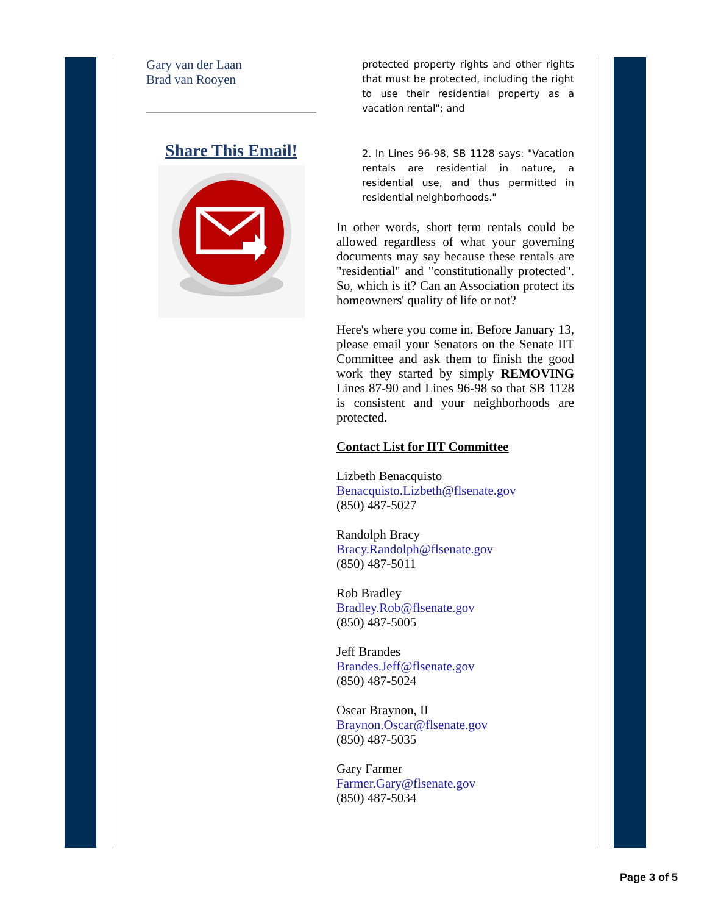Gary van der Laan
Brad van Rooyen
Share This Email!
protected property rights and other rights that must be protected, including the right to use their residential property as a vacation rental"; and
2. In Lines 96-98, SB 1128 says: "Vacation rentals are residential in nature, a residential use, and thus permitted in residential neighborhoods."
In other words, short term rentals could be allowed regardless of what your governing documents may say because these rentals are "residential" and "constitutionally protected". So, which is it? Can an Association protect its homeowners' quality of life or not?
Here's where you come in. Before January 13, please email your Senators on the Senate IIT Committee and ask them to finish the good work they started by simply REMOVING Lines 87-90 and Lines 96-98 so that SB 1128 is consistent and your neighborhoods are protected.
Contact List for IIT Committee
Lizbeth Benacquisto
Benacquisto.Lizbeth@flsenate.gov
(850) 487-5027
Randolph Bracy
Bracy.Randolph@flsenate.gov
(850) 487-5011
Rob Bradley
Bradley.Rob@flsenate.gov
(850) 487-5005
Jeff Brandes
Brandes.Jeff@flsenate.gov
(850) 487-5024
Oscar Braynon, II
Braynon.Oscar@flsenate.gov
(850) 487-5035
Gary Farmer
Farmer.Gary@flsenate.gov
(850) 487-5034
Page 3 of 5